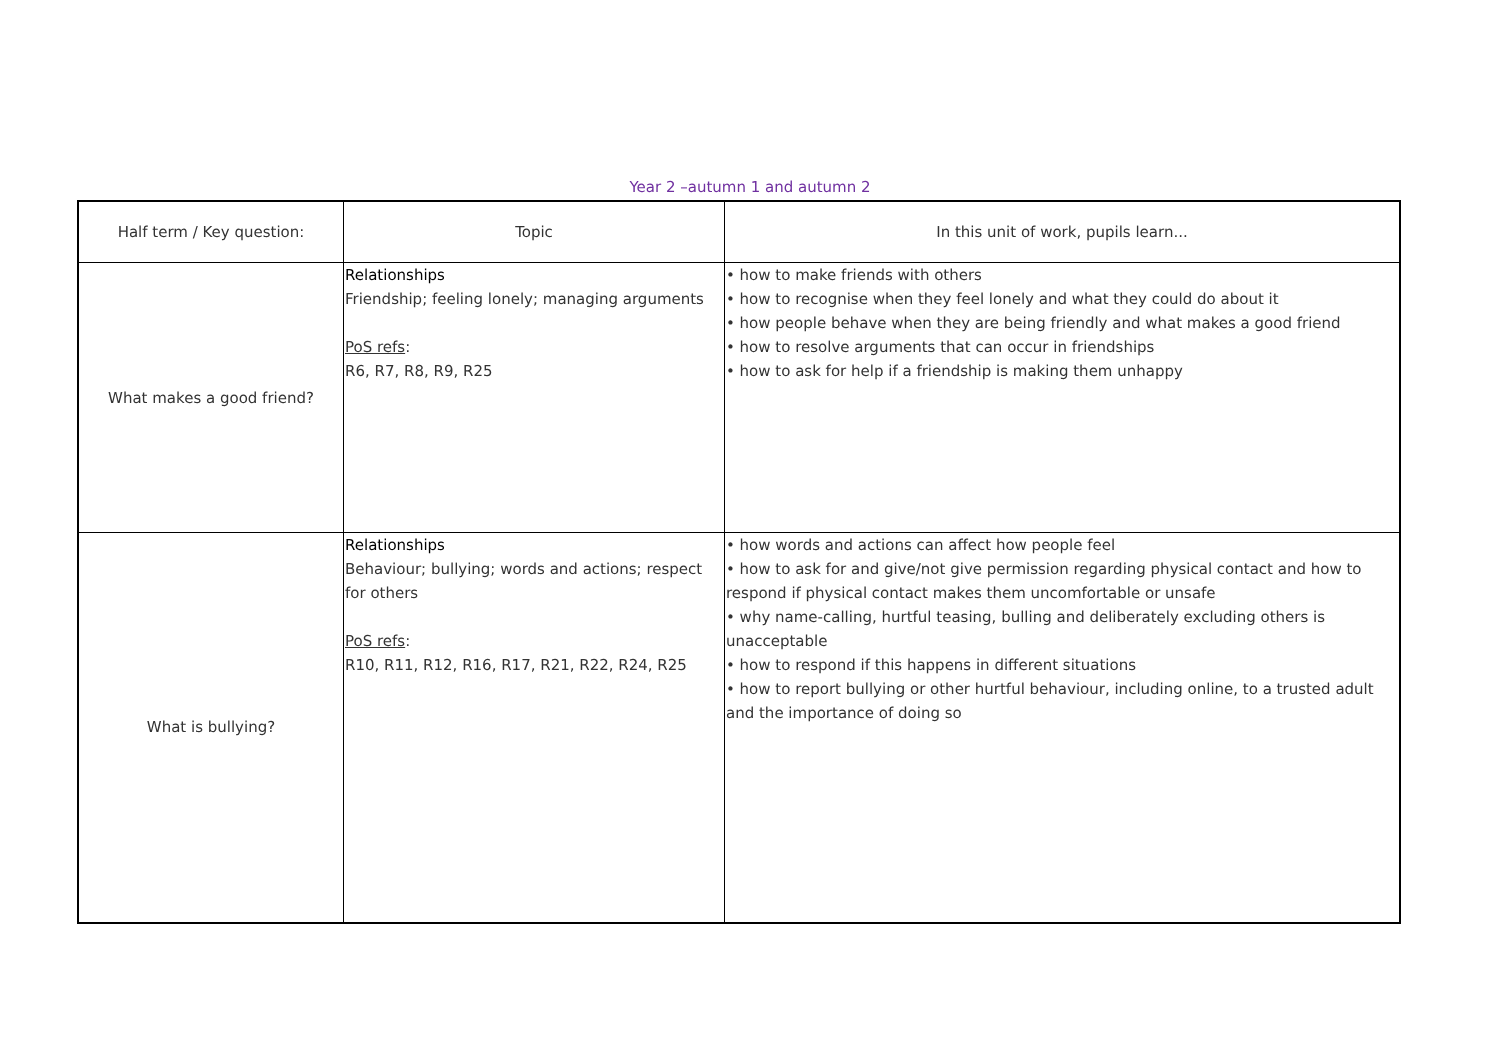Year 2 –autumn 1 and autumn 2
| Half term / Key question: | Topic | In this unit of work, pupils learn... |
| --- | --- | --- |
| What makes a good friend? | Relationships Friendship; feeling lonely; managing arguments PoS refs : R6, R7, R8, R9, R25 | • how to make friends with others • how to recognise when they feel lonely and what they could do about it • how people behave when they are being friendly and what makes a good friend • how to resolve arguments that can occur in friendships • how to ask for help if a friendship is making them unhappy |
| What is bullying? | Relationships Behaviour; bullying; words and actions; respect for others PoS refs : R10, R11, R12, R16, R17, R21, R22, R24, R25 | • how words and actions can affect how people feel • how to ask for and give/not give permission regarding physical contact and how to respond if physical contact makes them uncomfortable or unsafe • why name-calling, hurtful teasing, bulling and deliberately excluding others is unacceptable • how to respond if this happens in different situations • how to report bullying or other hurtful behaviour, including online, to a trusted adult and the importance of doing so |